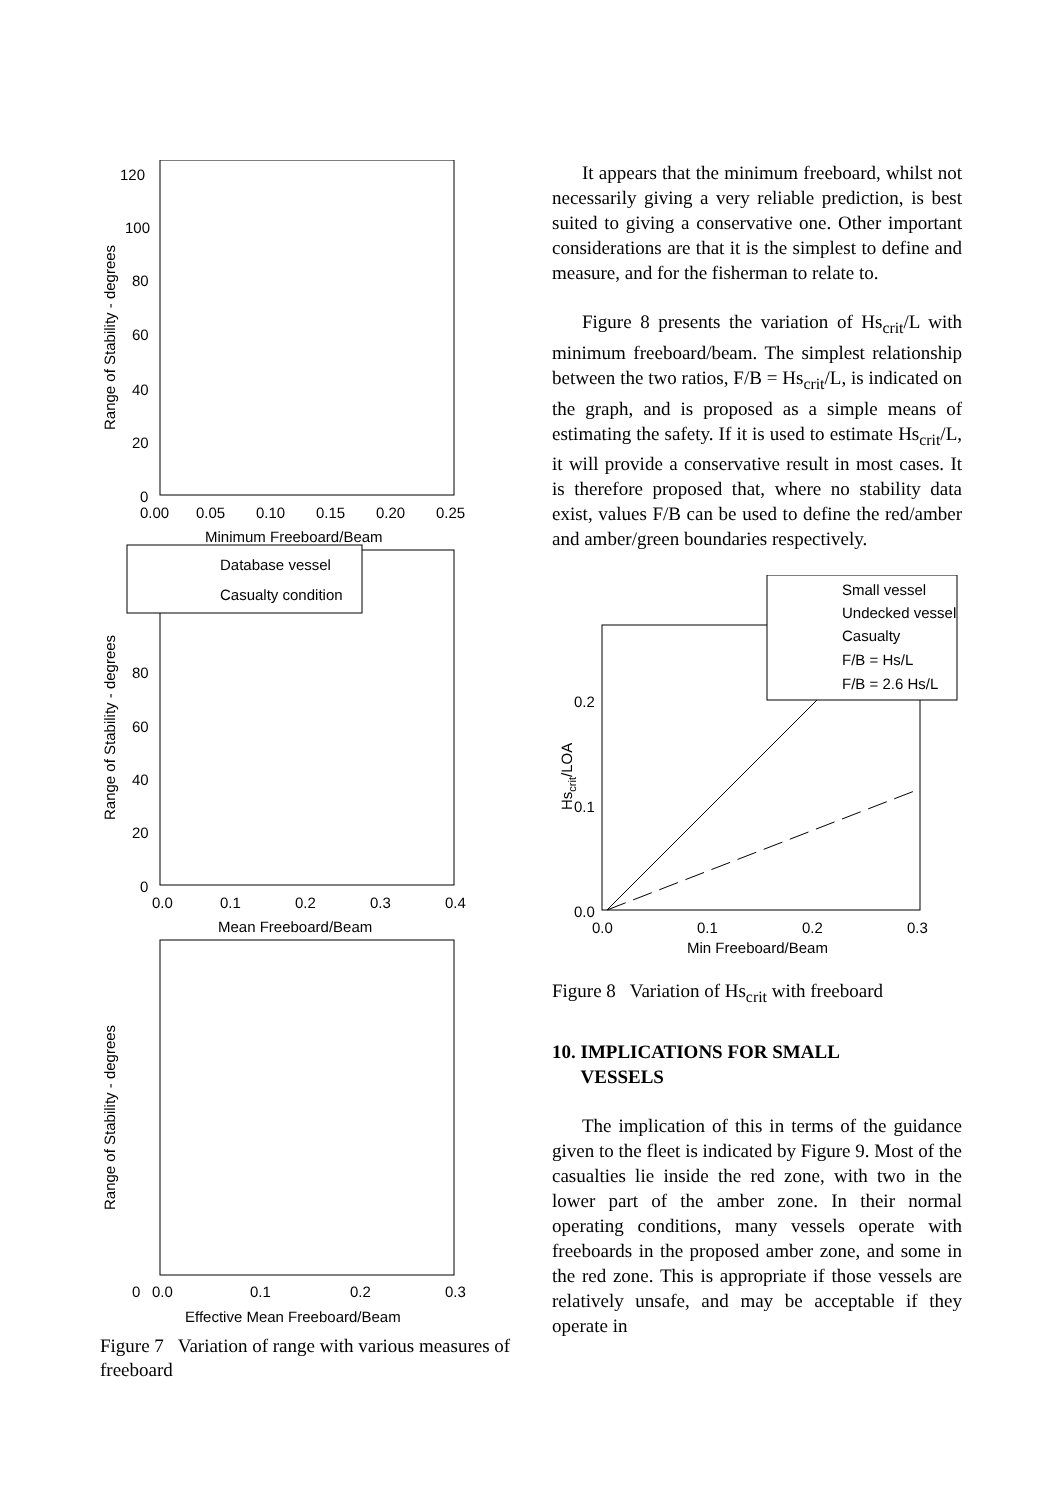120
100
80
60
40
20
0
0.00
0.05
0.10
0.15
0.20
0.25
Minimum Freeboard/Beam
Range of Stability - degrees
Database vessel
Casualty condition
80
60
40
20
0
0.0
0.1
0.2
0.3
0.4
Mean Freeboard/Beam
Range of Stability - degrees
0
0.0
0.1
0.2
0.3
Effective Mean Freeboard/Beam
Range of Stability - degrees
Figure 7 Variation of range with various measures of freeboard
It appears that the minimum freeboard, whilst not necessarily giving a very reliable prediction, is best suited to giving a conservative one. Other important considerations are that it is the simplest to define and measure, and for the fisherman to relate to.
Figure 8 presents the variation of Hs<sub>crit</sub>/L with minimum freeboard/beam. The simplest relationship between the two ratios, F/B = Hs<sub>crit</sub>/L, is indicated on the graph, and is proposed as a simple means of estimating the safety. If it is used to estimate Hs<sub>crit</sub>/L, it will provide a conservative result in most cases. It is therefore proposed that, where no stability data exist, values F/B can be used to define the red/amber and amber/green boundaries respectively.
Small vessel
Undecked vessel
Casualty
F/B = Hs/L
F/B = 2.6 Hs/L
0.2
0.1
0.0
0.0
0.1
0.2
0.3
Min Freeboard/Beam
Hscrit/LOA
Figure 8 Variation of Hs<sub>crit</sub> with freeboard
10. IMPLICATIONS FOR SMALL
VESSELS
The implication of this in terms of the guidance given to the fleet is indicated by Figure 9. Most of the casualties lie inside the red zone, with two in the lower part of the amber zone. In their normal operating conditions, many vessels operate with freeboards in the proposed amber zone, and some in the red zone. This is appropriate if those vessels are relatively unsafe, and may be acceptable if they operate in